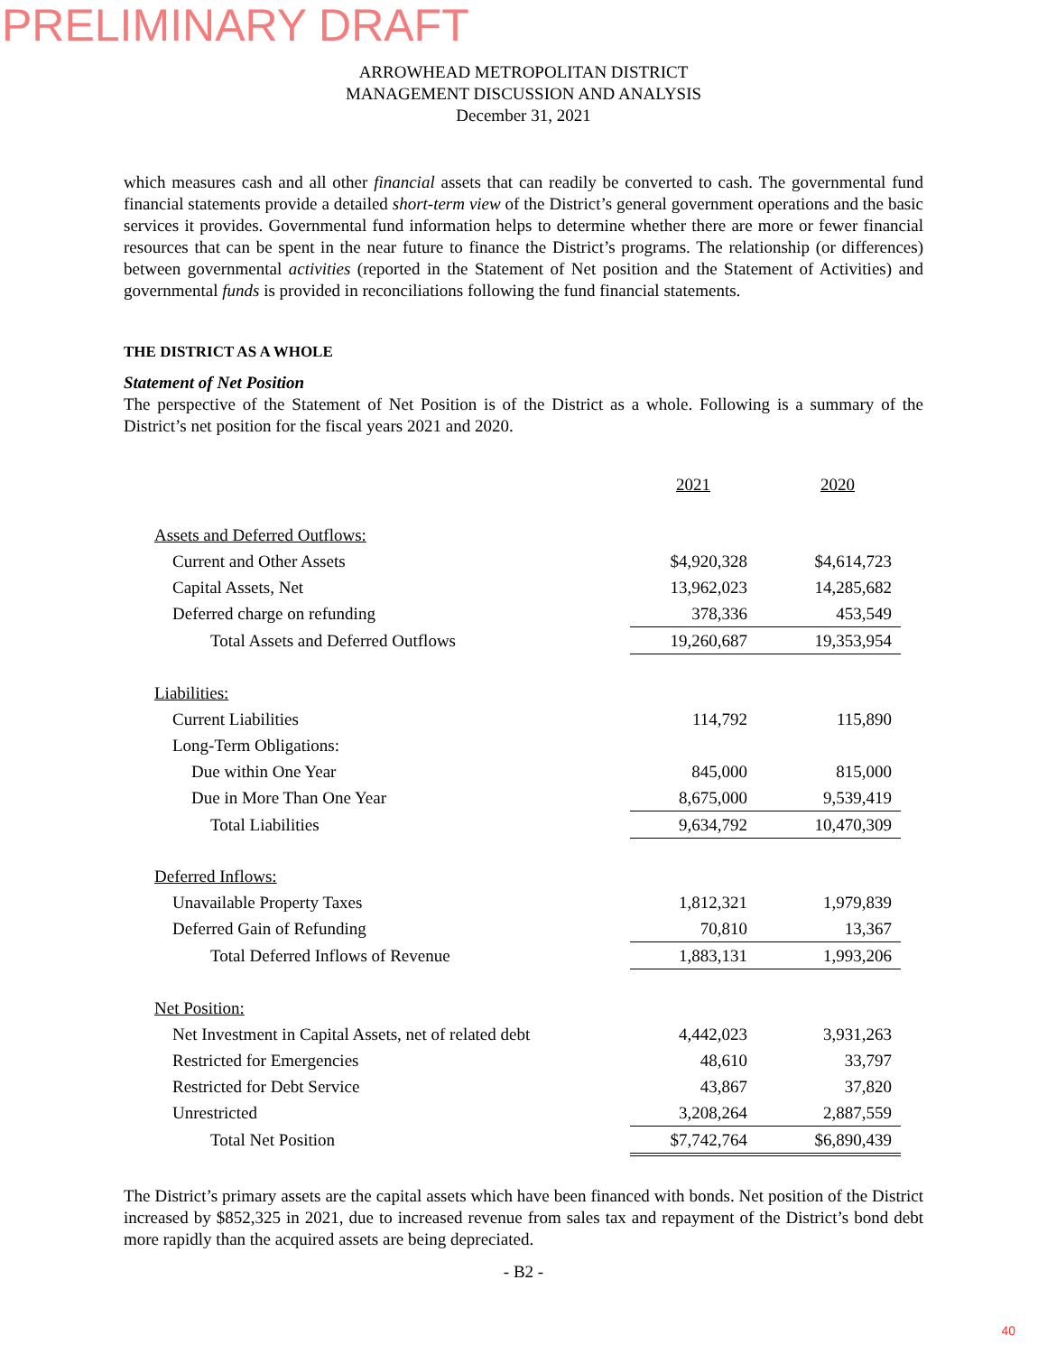PRELIMINARY DRAFT
ARROWHEAD METROPOLITAN DISTRICT
MANAGEMENT DISCUSSION AND ANALYSIS
December 31, 2021
which measures cash and all other financial assets that can readily be converted to cash. The governmental fund financial statements provide a detailed short-term view of the District’s general government operations and the basic services it provides. Governmental fund information helps to determine whether there are more or fewer financial resources that can be spent in the near future to finance the District’s programs. The relationship (or differences) between governmental activities (reported in the Statement of Net position and the Statement of Activities) and governmental funds is provided in reconciliations following the fund financial statements.
THE DISTRICT AS A WHOLE
Statement of Net Position
The perspective of the Statement of Net Position is of the District as a whole. Following is a summary of the District’s net position for the fiscal years 2021 and 2020.
| | 2021 | | 2020 |
| --- | --- | --- | --- |
| Assets and Deferred Outflows: | | | |
| Current and Other Assets | $4,920,328 | | $4,614,723 |
| Capital Assets, Net | 13,962,023 | | 14,285,682 |
| Deferred charge on refunding | 378,336 | | 453,549 |
| Total Assets and Deferred Outflows | 19,260,687 | | 19,353,954 |
| Liabilities: | | | |
| Current Liabilities | 114,792 | | 115,890 |
| Long-Term Obligations: | | | |
| Due within One Year | 845,000 | | 815,000 |
| Due in More Than One Year | 8,675,000 | | 9,539,419 |
| Total Liabilities | 9,634,792 | | 10,470,309 |
| Deferred Inflows: | | | |
| Unavailable Property Taxes | 1,812,321 | | 1,979,839 |
| Deferred Gain of Refunding | 70,810 | | 13,367 |
| Total Deferred Inflows of Revenue | 1,883,131 | | 1,993,206 |
| Net Position: | | | |
| Net Investment in Capital Assets, net of related debt | 4,442,023 | | 3,931,263 |
| Restricted for Emergencies | 48,610 | | 33,797 |
| Restricted for Debt Service | 43,867 | | 37,820 |
| Unrestricted | 3,208,264 | | 2,887,559 |
| Total Net Position | $7,742,764 | | $6,890,439 |
The District’s primary assets are the capital assets which have been financed with bonds. Net position of the District increased by $852,325 in 2021, due to increased revenue from sales tax and repayment of the District’s bond debt more rapidly than the acquired assets are being depreciated.
- B2 -
40